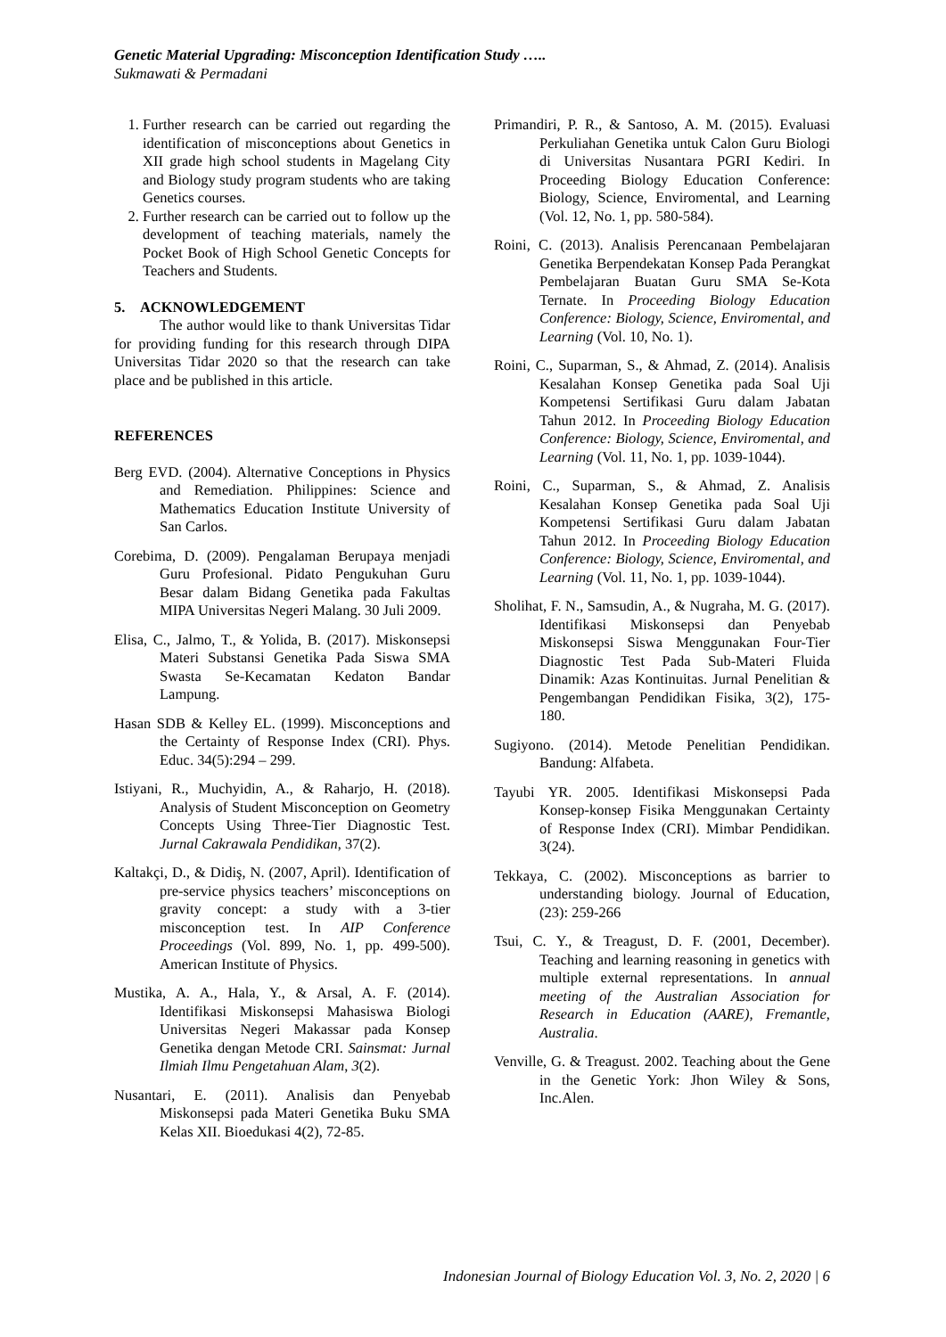Genetic Material Upgrading: Misconception Identification Study …..
Sukmawati & Permadani
1. Further research can be carried out regarding the identification of misconceptions about Genetics in XII grade high school students in Magelang City and Biology study program students who are taking Genetics courses.
2. Further research can be carried out to follow up the development of teaching materials, namely the Pocket Book of High School Genetic Concepts for Teachers and Students.
5. ACKNOWLEDGEMENT
The author would like to thank Universitas Tidar for providing funding for this research through DIPA Universitas Tidar 2020 so that the research can take place and be published in this article.
REFERENCES
Berg EVD. (2004). Alternative Conceptions in Physics and Remediation. Philippines: Science and Mathematics Education Institute University of San Carlos.
Corebima, D. (2009). Pengalaman Berupaya menjadi Guru Profesional. Pidato Pengukuhan Guru Besar dalam Bidang Genetika pada Fakultas MIPA Universitas Negeri Malang. 30 Juli 2009.
Elisa, C., Jalmo, T., & Yolida, B. (2017). Miskonsepsi Materi Substansi Genetika Pada Siswa SMA Swasta Se-Kecamatan Kedaton Bandar Lampung.
Hasan SDB & Kelley EL. (1999). Misconceptions and the Certainty of Response Index (CRI). Phys. Educ. 34(5):294 – 299.
Istiyani, R., Muchyidin, A., & Raharjo, H. (2018). Analysis of Student Misconception on Geometry Concepts Using Three-Tier Diagnostic Test. Jurnal Cakrawala Pendidikan, 37(2).
Kaltakçi, D., & Didiş, N. (2007, April). Identification of pre-service physics teachers’ misconceptions on gravity concept: a study with a 3-tier misconception test. In AIP Conference Proceedings (Vol. 899, No. 1, pp. 499-500). American Institute of Physics.
Mustika, A. A., Hala, Y., & Arsal, A. F. (2014). Identifikasi Miskonsepsi Mahasiswa Biologi Universitas Negeri Makassar pada Konsep Genetika dengan Metode CRI. Sainsmat: Jurnal Ilmiah Ilmu Pengetahuan Alam, 3(2).
Nusantari, E. (2011). Analisis dan Penyebab Miskonsepsi pada Materi Genetika Buku SMA Kelas XII. Bioedukasi 4(2), 72-85.
Primandiri, P. R., & Santoso, A. M. (2015). Evaluasi Perkuliahan Genetika untuk Calon Guru Biologi di Universitas Nusantara PGRI Kediri. In Proceeding Biology Education Conference: Biology, Science, Enviromental, and Learning (Vol. 12, No. 1, pp. 580-584).
Roini, C. (2013). Analisis Perencanaan Pembelajaran Genetika Berpendekatan Konsep Pada Perangkat Pembelajaran Buatan Guru SMA Se-Kota Ternate. In Proceeding Biology Education Conference: Biology, Science, Enviromental, and Learning (Vol. 10, No. 1).
Roini, C., Suparman, S., & Ahmad, Z. (2014). Analisis Kesalahan Konsep Genetika pada Soal Uji Kompetensi Sertifikasi Guru dalam Jabatan Tahun 2012. In Proceeding Biology Education Conference: Biology, Science, Enviromental, and Learning (Vol. 11, No. 1, pp. 1039-1044).
Roini, C., Suparman, S., & Ahmad, Z. Analisis Kesalahan Konsep Genetika pada Soal Uji Kompetensi Sertifikasi Guru dalam Jabatan Tahun 2012. In Proceeding Biology Education Conference: Biology, Science, Enviromental, and Learning (Vol. 11, No. 1, pp. 1039-1044).
Sholihat, F. N., Samsudin, A., & Nugraha, M. G. (2017). Identifikasi Miskonsepsi dan Penyebab Miskonsepsi Siswa Menggunakan Four-Tier Diagnostic Test Pada Sub-Materi Fluida Dinamik: Azas Kontinuitas. Jurnal Penelitian & Pengembangan Pendidikan Fisika, 3(2), 175-180.
Sugiyono. (2014). Metode Penelitian Pendidikan. Bandung: Alfabeta.
Tayubi YR. 2005. Identifikasi Miskonsepsi Pada Konsep-konsep Fisika Menggunakan Certainty of Response Index (CRI). Mimbar Pendidikan. 3(24).
Tekkaya, C. (2002). Misconceptions as barrier to understanding biology. Journal of Education, (23): 259-266
Tsui, C. Y., & Treagust, D. F. (2001, December). Teaching and learning reasoning in genetics with multiple external representations. In annual meeting of the Australian Association for Research in Education (AARE), Fremantle, Australia.
Venville, G. & Treagust. 2002. Teaching about the Gene in the Genetic York: Jhon Wiley & Sons, Inc.Alen.
Indonesian Journal of Biology Education Vol. 3, No. 2, 2020 | 6